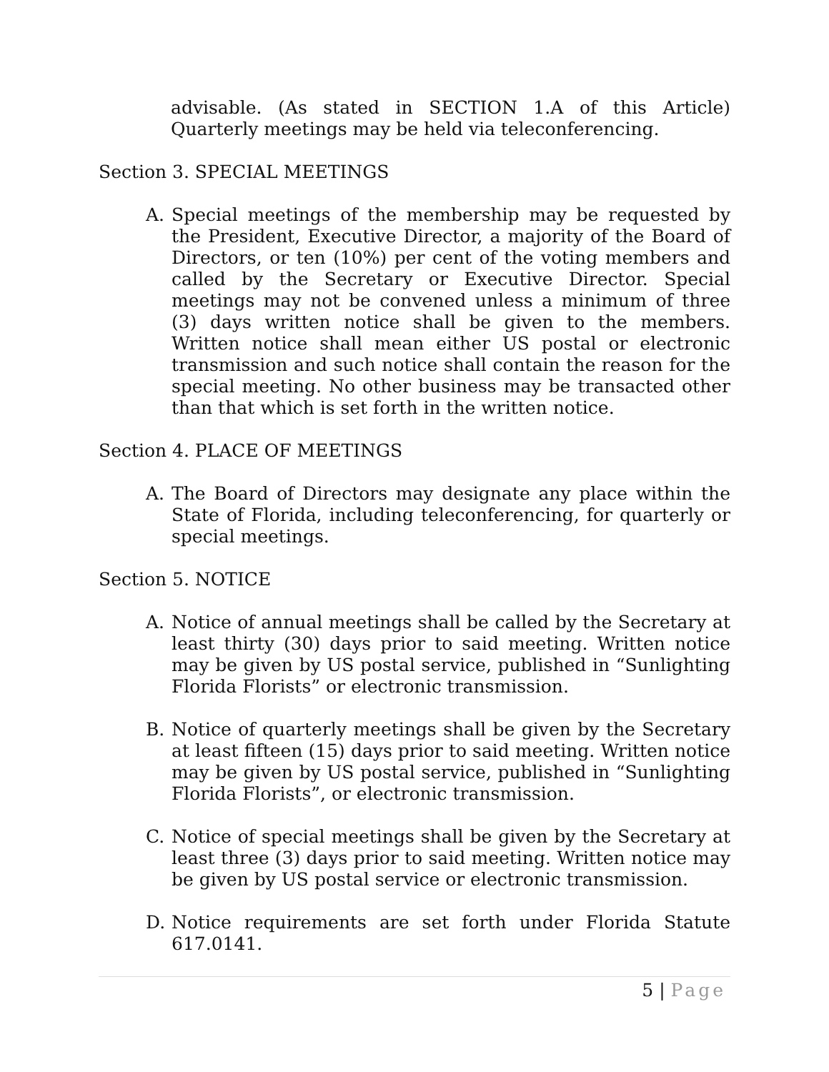advisable. (As stated in SECTION 1.A of this Article) Quarterly meetings may be held via teleconferencing.
Section 3. SPECIAL MEETINGS
A. Special meetings of the membership may be requested by the President, Executive Director, a majority of the Board of Directors, or ten (10%) per cent of the voting members and called by the Secretary or Executive Director. Special meetings may not be convened unless a minimum of three (3) days written notice shall be given to the members. Written notice shall mean either US postal or electronic transmission and such notice shall contain the reason for the special meeting. No other business may be transacted other than that which is set forth in the written notice.
Section 4. PLACE OF MEETINGS
A. The Board of Directors may designate any place within the State of Florida, including teleconferencing, for quarterly or special meetings.
Section 5. NOTICE
A. Notice of annual meetings shall be called by the Secretary at least thirty (30) days prior to said meeting. Written notice may be given by US postal service, published in “Sunlighting Florida Florists” or electronic transmission.
B. Notice of quarterly meetings shall be given by the Secretary at least fifteen (15) days prior to said meeting. Written notice may be given by US postal service, published in “Sunlighting Florida Florists”, or electronic transmission.
C. Notice of special meetings shall be given by the Secretary at least three (3) days prior to said meeting. Written notice may be given by US postal service or electronic transmission.
D. Notice requirements are set forth under Florida Statute 617.0141.
5 | Page